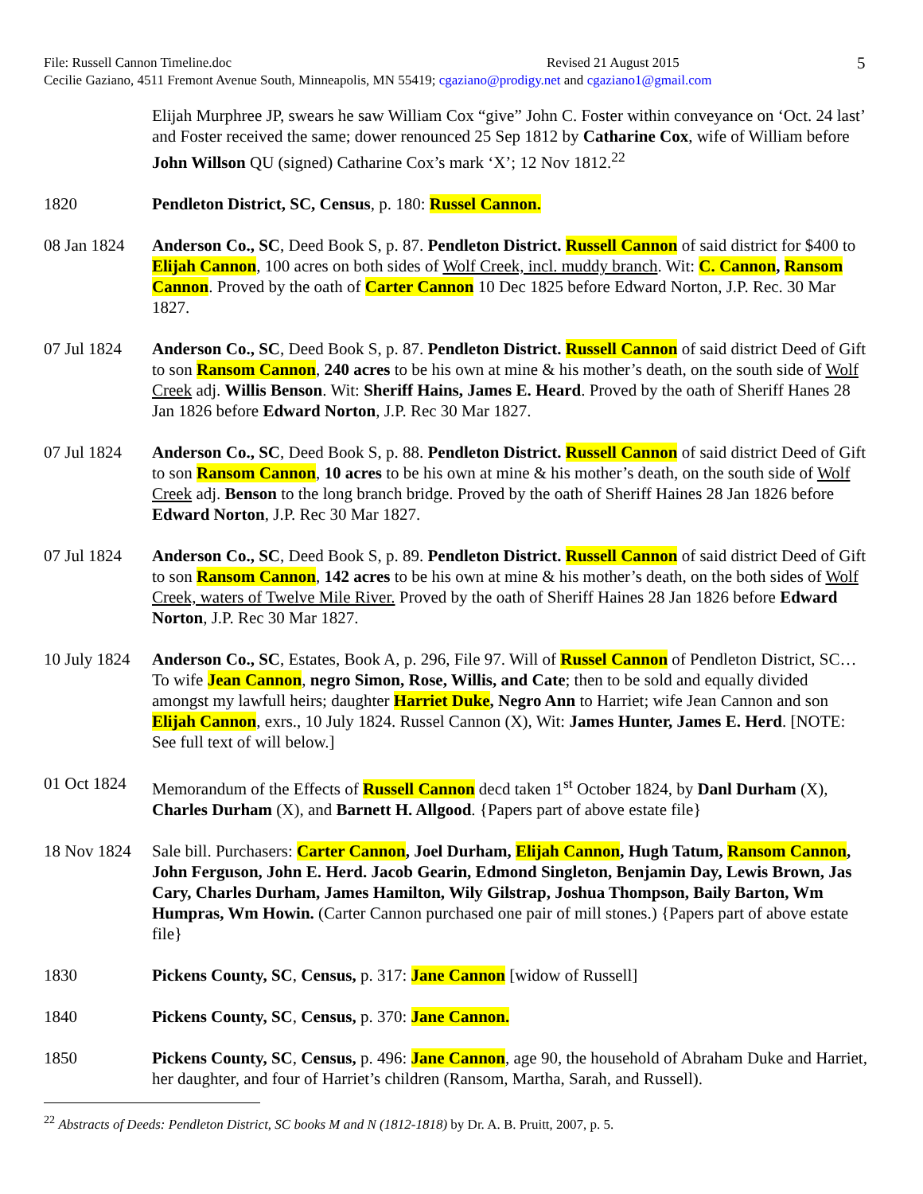File: Russell Cannon Timeline.doc Revised 21 August 2015 5
Cecilie Gaziano, 4511 Fremont Avenue South, Minneapolis, MN 55419; cgaziano@prodigy.net and cgaziano1@gmail.com
Elijah Murphree JP, swears he saw William Cox “give” John C. Foster within conveyance on ‘Oct. 24 last’ and Foster received the same; dower renounced 25 Sep 1812 by Catharine Cox, wife of William before John Willson QU (signed) Catharine Cox’s mark ‘X’; 12 Nov 1812.<sup>22</sup>
1820 Pendleton District, SC, Census, p. 180: Russel Cannon.
08 Jan 1824
Anderson Co., SC, Deed Book S, p. 87. Pendleton District. Russell Cannon of said district for $400 to Elijah Cannon, 100 acres on both sides of Wolf Creek, incl. muddy branch. Wit: C. Cannon, Ransom Cannon. Proved by the oath of Carter Cannon 10 Dec 1825 before Edward Norton, J.P. Rec. 30 Mar 1827.
07 Jul 1824
Anderson Co., SC, Deed Book S, p. 87. Pendleton District. Russell Cannon of said district Deed of Gift to son Ransom Cannon, 240 acres to be his own at mine & his mother’s death, on the south side of Wolf Creek adj. Willis Benson. Wit: Sheriff Hains, James E. Heard. Proved by the oath of Sheriff Hanes 28 Jan 1826 before Edward Norton, J.P. Rec 30 Mar 1827.
07 Jul 1824
Anderson Co., SC, Deed Book S, p. 88. Pendleton District. Russell Cannon of said district Deed of Gift to son Ransom Cannon, 10 acres to be his own at mine & his mother’s death, on the south side of Wolf Creek adj. Benson to the long branch bridge. Proved by the oath of Sheriff Haines 28 Jan 1826 before Edward Norton, J.P. Rec 30 Mar 1827.
07 Jul 1824
Anderson Co., SC, Deed Book S, p. 89. Pendleton District. Russell Cannon of said district Deed of Gift to son Ransom Cannon, 142 acres to be his own at mine & his mother’s death, on the both sides of Wolf Creek, waters of Twelve Mile River. Proved by the oath of Sheriff Haines 28 Jan 1826 before Edward Norton, J.P. Rec 30 Mar 1827.
10 July 1824
Anderson Co., SC, Estates, Book A, p. 296, File 97. Will of Russel Cannon of Pendleton District, SC…To wife Jean Cannon, negro Simon, Rose, Willis, and Cate; then to be sold and equally divided amongst my lawfull heirs; daughter Harriet Duke, Negro Ann to Harriet; wife Jean Cannon and son Elijah Cannon, exrs., 10 July 1824. Russel Cannon (X), Wit: James Hunter, James E. Herd. [NOTE: See full text of will below.]
01 Oct 1824
Memorandum of the Effects of Russell Cannon decd taken 1<sup>st</sup> October 1824, by Danl Durham (X), Charles Durham (X), and Barnett H. Allgood. {Papers part of above estate file}
18 Nov 1824
Sale bill. Purchasers: Carter Cannon, Joel Durham, Elijah Cannon, Hugh Tatum, Ransom Cannon, John Ferguson, John E. Herd. Jacob Gearin, Edmond Singleton, Benjamin Day, Lewis Brown, Jas Cary, Charles Durham, James Hamilton, Wily Gilstrap, Joshua Thompson, Baily Barton, Wm Humpras, Wm Howin. (Carter Cannon purchased one pair of mill stones.) {Papers part of above estate file}
1830 Pickens County, SC, Census, p. 317: Jane Cannon [widow of Russell]
1840 Pickens County, SC, Census, p. 370: Jane Cannon.
1850 Pickens County, SC, Census, p. 496: Jane Cannon, age 90, the household of Abraham Duke and Harriet, her daughter, and four of Harriet’s children (Ransom, Martha, Sarah, and Russell).
<sup>22</sup> Abstracts of Deeds: Pendleton District, SC books M and N (1812-1818) by Dr. A. B. Pruitt, 2007, p. 5.